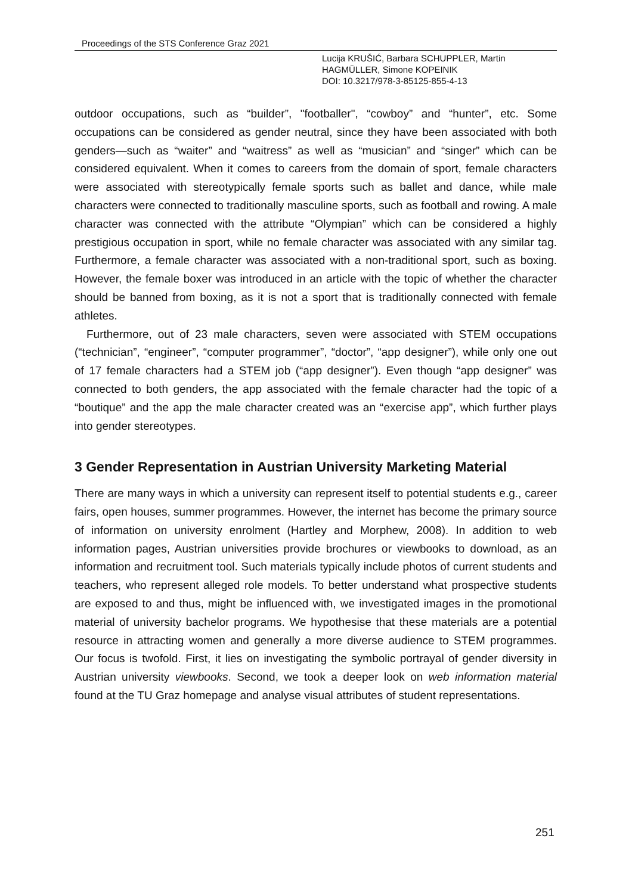Proceedings of the STS Conference Graz 2021
Lucija KRUŠIĆ, Barbara SCHUPPLER, Martin
HAGMÜLLER, Simone KOPEINIK
DOI: 10.3217/978-3-85125-855-4-13
outdoor occupations, such as “builder”, "footballer", “cowboy” and “hunter”, etc. Some occupations can be considered as gender neutral, since they have been associated with both genders—such as “waiter” and “waitress” as well as “musician” and “singer” which can be considered equivalent. When it comes to careers from the domain of sport, female characters were associated with stereotypically female sports such as ballet and dance, while male characters were connected to traditionally masculine sports, such as football and rowing. A male character was connected with the attribute “Olympian” which can be considered a highly prestigious occupation in sport, while no female character was associated with any similar tag. Furthermore, a female character was associated with a non-traditional sport, such as boxing. However, the female boxer was introduced in an article with the topic of whether the character should be banned from boxing, as it is not a sport that is traditionally connected with female athletes.
Furthermore, out of 23 male characters, seven were associated with STEM occupations (“technician”, “engineer”, “computer programmer”, “doctor”, “app designer”), while only one out of 17 female characters had a STEM job (“app designer”). Even though “app designer” was connected to both genders, the app associated with the female character had the topic of a “boutique” and the app the male character created was an “exercise app”, which further plays into gender stereotypes.
3 Gender Representation in Austrian University Marketing Material
There are many ways in which a university can represent itself to potential students e.g., career fairs, open houses, summer programmes. However, the internet has become the primary source of information on university enrolment (Hartley and Morphew, 2008). In addition to web information pages, Austrian universities provide brochures or viewbooks to download, as an information and recruitment tool. Such materials typically include photos of current students and teachers, who represent alleged role models. To better understand what prospective students are exposed to and thus, might be influenced with, we investigated images in the promotional material of university bachelor programs. We hypothesise that these materials are a potential resource in attracting women and generally a more diverse audience to STEM programmes. Our focus is twofold. First, it lies on investigating the symbolic portrayal of gender diversity in Austrian university viewbooks. Second, we took a deeper look on web information material found at the TU Graz homepage and analyse visual attributes of student representations.
251